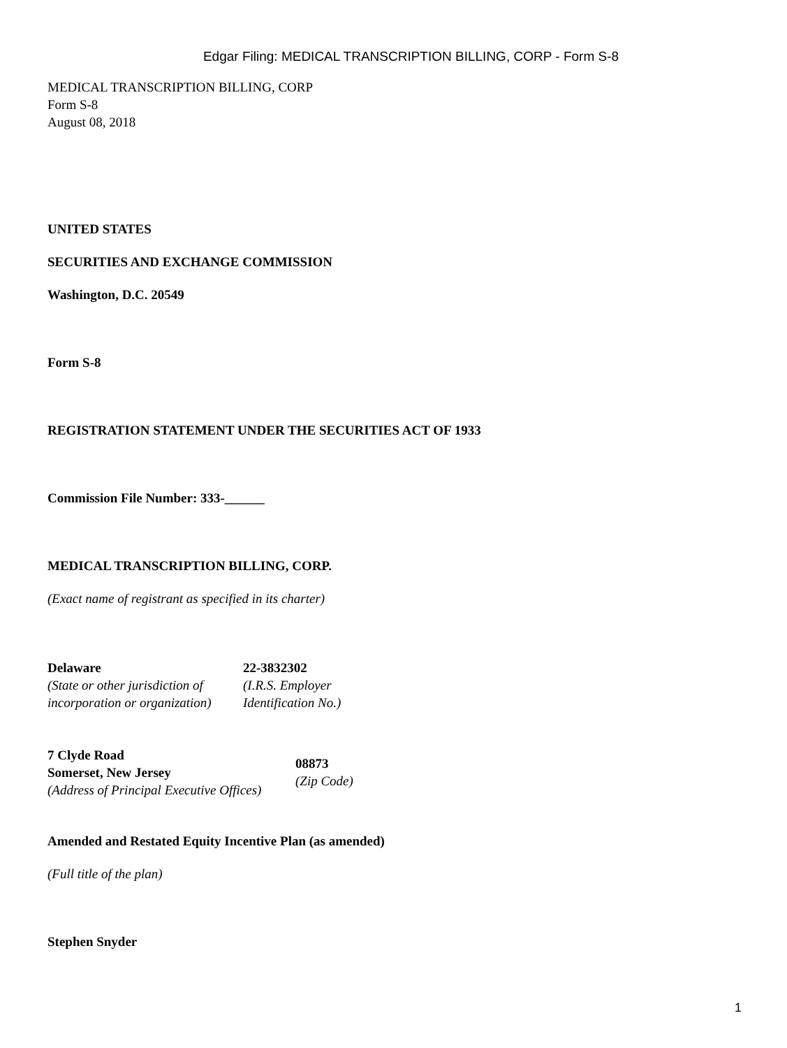Edgar Filing: MEDICAL TRANSCRIPTION BILLING, CORP - Form S-8
MEDICAL TRANSCRIPTION BILLING, CORP
Form S-8
August 08, 2018
UNITED STATES
SECURITIES AND EXCHANGE COMMISSION
Washington, D.C. 20549
Form S-8
REGISTRATION STATEMENT UNDER THE SECURITIES ACT OF 1933
Commission File Number: 333-______
MEDICAL TRANSCRIPTION BILLING, CORP.
(Exact name of registrant as specified in its charter)
Delaware
(State or other jurisdiction of incorporation or organization)
22-3832302
(I.R.S. Employer
Identification No.)
7 Clyde Road
Somerset, New Jersey
(Address of Principal Executive Offices)
08873
(Zip Code)
Amended and Restated Equity Incentive Plan (as amended)
(Full title of the plan)
Stephen Snyder
1